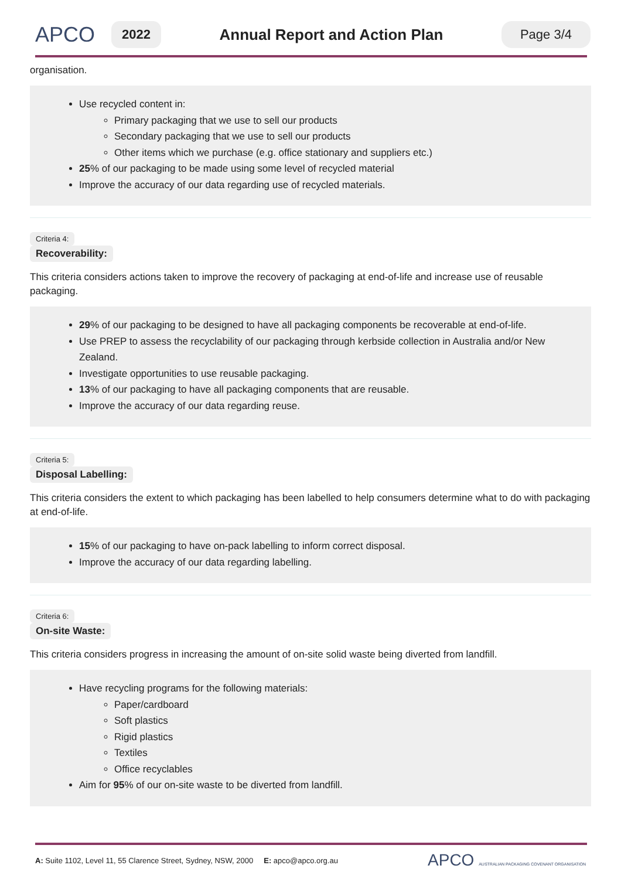APCO
2022
Annual Report and Action Plan
Page 3/4
organisation.
Use recycled content in:
Primary packaging that we use to sell our products
Secondary packaging that we use to sell our products
Other items which we purchase (e.g. office stationary and suppliers etc.)
25% of our packaging to be made using some level of recycled material
Improve the accuracy of our data regarding use of recycled materials.
Criteria 4:
Recoverability:
This criteria considers actions taken to improve the recovery of packaging at end-of-life and increase use of reusable packaging.
29% of our packaging to be designed to have all packaging components be recoverable at end-of-life.
Use PREP to assess the recyclability of our packaging through kerbside collection in Australia and/or New Zealand.
Investigate opportunities to use reusable packaging.
13% of our packaging to have all packaging components that are reusable.
Improve the accuracy of our data regarding reuse.
Criteria 5:
Disposal Labelling:
This criteria considers the extent to which packaging has been labelled to help consumers determine what to do with packaging at end-of-life.
15% of our packaging to have on-pack labelling to inform correct disposal.
Improve the accuracy of our data regarding labelling.
Criteria 6:
On-site Waste:
This criteria considers progress in increasing the amount of on-site solid waste being diverted from landfill.
Have recycling programs for the following materials:
Paper/cardboard
Soft plastics
Rigid plastics
Textiles
Office recyclables
Aim for 95% of our on-site waste to be diverted from landfill.
A: Suite 1102, Level 11, 55 Clarence Street, Sydney, NSW, 2000 E: apco@apco.org.au APCO AUSTRALIAN PACKAGING COVENANT ORGANISATION